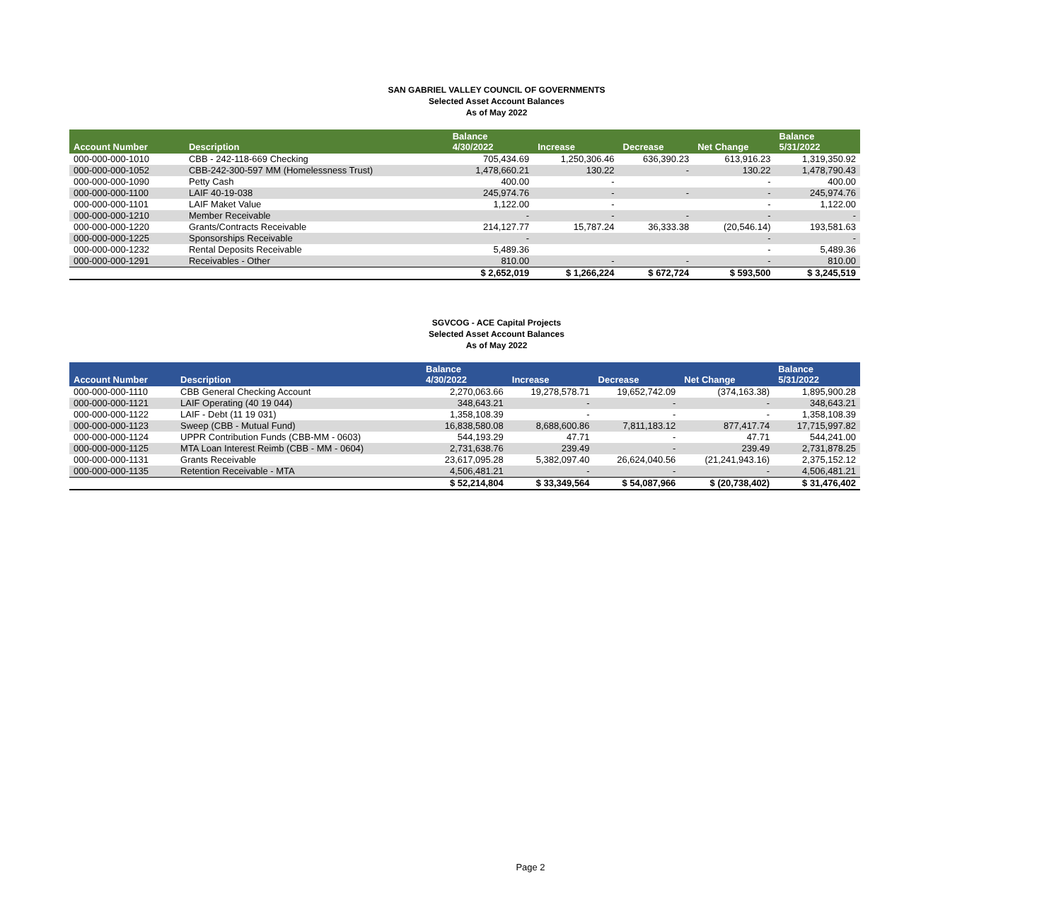SAN GABRIEL VALLEY COUNCIL OF GOVERNMENTS
Selected Asset Account Balances
As of May 2022
| Account Number | Description | Balance 4/30/2022 | Increase | Decrease | Net Change | Balance 5/31/2022 |
| --- | --- | --- | --- | --- | --- | --- |
| 000-000-000-1010 | CBB - 242-118-669 Checking | 705,434.69 | 1,250,306.46 | 636,390.23 | 613,916.23 | 1,319,350.92 |
| 000-000-000-1052 | CBB-242-300-597 MM (Homelessness Trust) | 1,478,660.21 | 130.22 | - | 130.22 | 1,478,790.43 |
| 000-000-000-1090 | Petty Cash | 400.00 | - | | - | 400.00 |
| 000-000-000-1100 | LAIF 40-19-038 | 245,974.76 | - | - | - | 245,974.76 |
| 000-000-000-1101 | LAIF Maket Value | 1,122.00 | - | | - | 1,122.00 |
| 000-000-000-1210 | Member Receivable | - | - | - | - | - |
| 000-000-000-1220 | Grants/Contracts Receivable | 214,127.77 | 15,787.24 | 36,333.38 | (20,546.14) | 193,581.63 |
| 000-000-000-1225 | Sponsorships Receivable | - | | | - | - |
| 000-000-000-1232 | Rental Deposits Receivable | 5,489.36 | | | - | 5,489.36 |
| 000-000-000-1291 | Receivables - Other | 810.00 | - | - | - | 810.00 |
| | | $ 2,652,019 | $ 1,266,224 | $ 672,724 | $ 593,500 | $ 3,245,519 |
SGVCOG - ACE Capital Projects
Selected Asset Account Balances
As of May 2022
| Account Number | Description | Balance 4/30/2022 | Increase | Decrease | Net Change | Balance 5/31/2022 |
| --- | --- | --- | --- | --- | --- | --- |
| 000-000-000-1110 | CBB General Checking Account | 2,270,063.66 | 19,278,578.71 | 19,652,742.09 | (374,163.38) | 1,895,900.28 |
| 000-000-000-1121 | LAIF Operating (40 19 044) | 348,643.21 | - | - | - | 348,643.21 |
| 000-000-000-1122 | LAIF - Debt (11 19 031) | 1,358,108.39 | - | - | - | 1,358,108.39 |
| 000-000-000-1123 | Sweep (CBB - Mutual Fund) | 16,838,580.08 | 8,688,600.86 | 7,811,183.12 | 877,417.74 | 17,715,997.82 |
| 000-000-000-1124 | UPPR Contribution Funds (CBB-MM - 0603) | 544,193.29 | 47.71 | - | 47.71 | 544,241.00 |
| 000-000-000-1125 | MTA Loan Interest Reimb (CBB - MM - 0604) | 2,731,638.76 | 239.49 | - | 239.49 | 2,731,878.25 |
| 000-000-000-1131 | Grants Receivable | 23,617,095.28 | 5,382,097.40 | 26,624,040.56 | (21,241,943.16) | 2,375,152.12 |
| 000-000-000-1135 | Retention Receivable - MTA | 4,506,481.21 | - | - | - | 4,506,481.21 |
| | | $ 52,214,804 | $ 33,349,564 | $ 54,087,966 | $ (20,738,402) | $ 31,476,402 |
Page 2